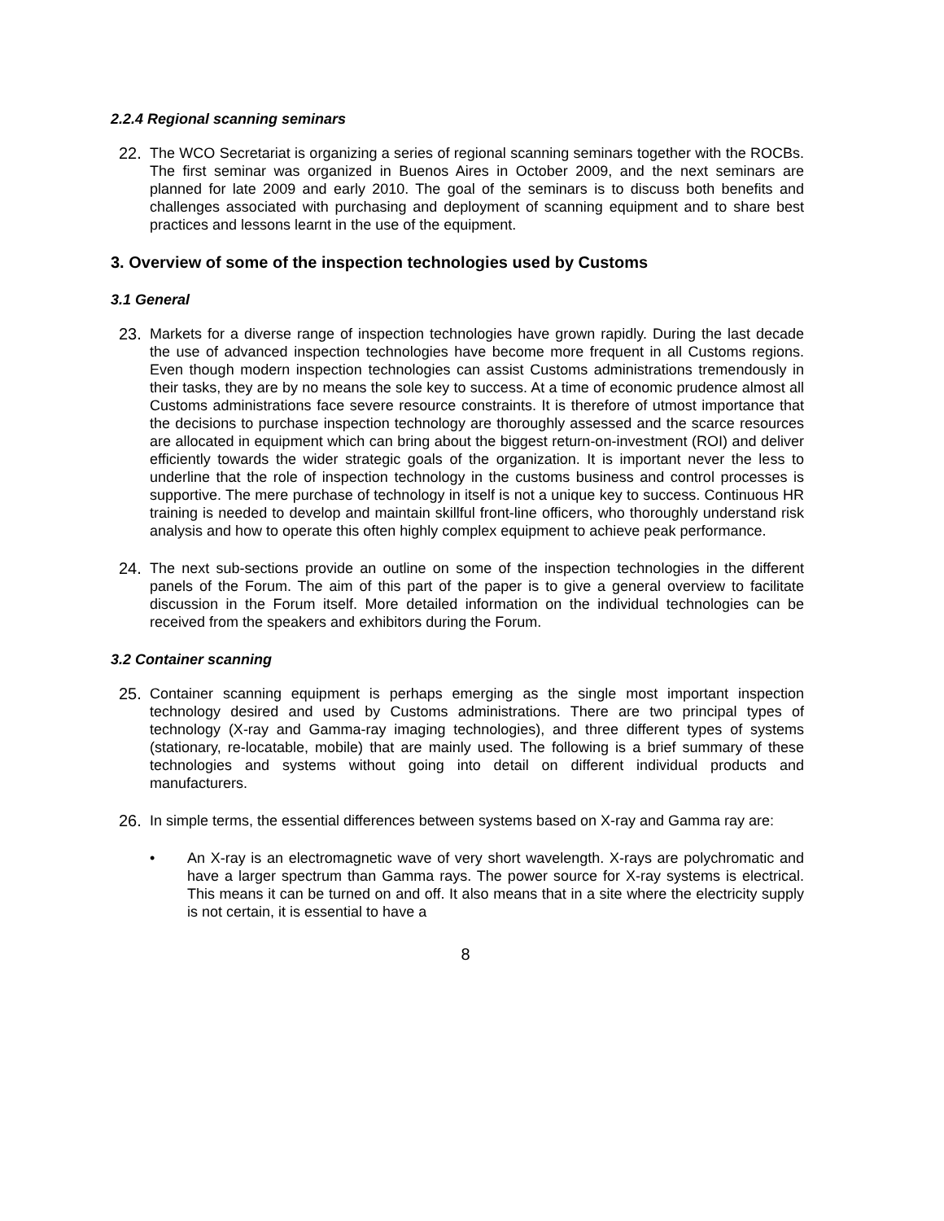2.2.4 Regional scanning seminars
22. The WCO Secretariat is organizing a series of regional scanning seminars together with the ROCBs. The first seminar was organized in Buenos Aires in October 2009, and the next seminars are planned for late 2009 and early 2010. The goal of the seminars is to discuss both benefits and challenges associated with purchasing and deployment of scanning equipment and to share best practices and lessons learnt in the use of the equipment.
3. Overview of some of the inspection technologies used by Customs
3.1 General
23. Markets for a diverse range of inspection technologies have grown rapidly. During the last decade the use of advanced inspection technologies have become more frequent in all Customs regions. Even though modern inspection technologies can assist Customs administrations tremendously in their tasks, they are by no means the sole key to success. At a time of economic prudence almost all Customs administrations face severe resource constraints. It is therefore of utmost importance that the decisions to purchase inspection technology are thoroughly assessed and the scarce resources are allocated in equipment which can bring about the biggest return-on-investment (ROI) and deliver efficiently towards the wider strategic goals of the organization. It is important never the less to underline that the role of inspection technology in the customs business and control processes is supportive. The mere purchase of technology in itself is not a unique key to success. Continuous HR training is needed to develop and maintain skillful front-line officers, who thoroughly understand risk analysis and how to operate this often highly complex equipment to achieve peak performance.
24. The next sub-sections provide an outline on some of the inspection technologies in the different panels of the Forum. The aim of this part of the paper is to give a general overview to facilitate discussion in the Forum itself. More detailed information on the individual technologies can be received from the speakers and exhibitors during the Forum.
3.2 Container scanning
25. Container scanning equipment is perhaps emerging as the single most important inspection technology desired and used by Customs administrations. There are two principal types of technology (X-ray and Gamma-ray imaging technologies), and three different types of systems (stationary, re-locatable, mobile) that are mainly used. The following is a brief summary of these technologies and systems without going into detail on different individual products and manufacturers.
26. In simple terms, the essential differences between systems based on X-ray and Gamma ray are:
• An X-ray is an electromagnetic wave of very short wavelength. X-rays are polychromatic and have a larger spectrum than Gamma rays. The power source for X-ray systems is electrical. This means it can be turned on and off. It also means that in a site where the electricity supply is not certain, it is essential to have a
8